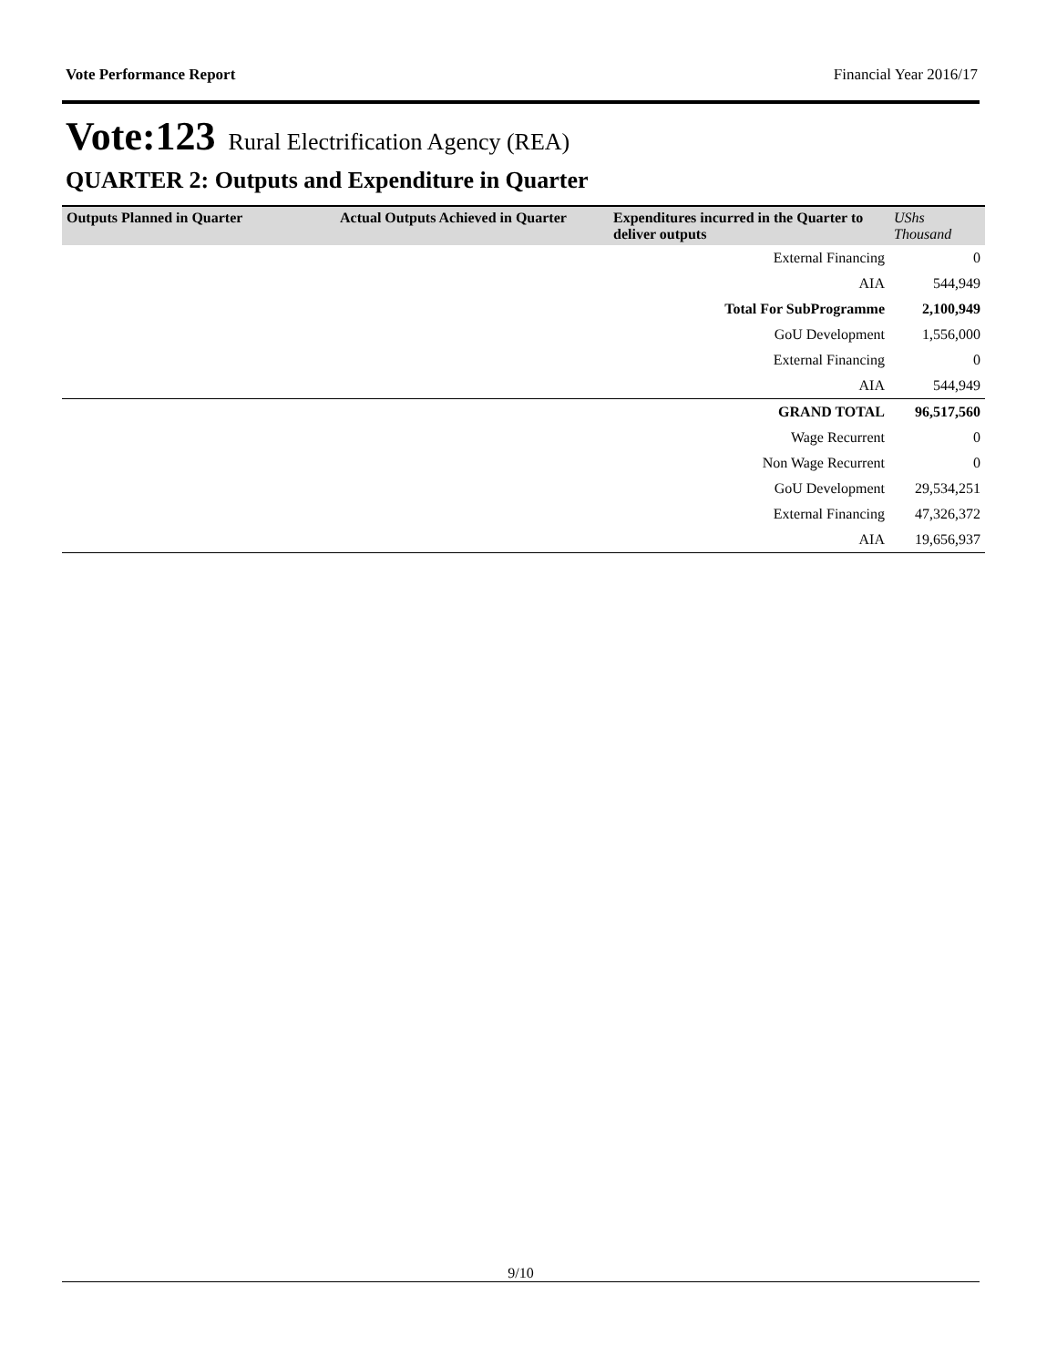Vote Performance Report Financial Year 2016/17
Vote:123 Rural Electrification Agency (REA)
QUARTER 2: Outputs and Expenditure in Quarter
| Outputs Planned in Quarter | Actual Outputs Achieved in Quarter | Expenditures incurred in the Quarter to deliver outputs | UShs Thousand |
| --- | --- | --- | --- |
| | | External Financing | 0 |
| | | AIA | 544,949 |
| | | Total For SubProgramme | 2,100,949 |
| | | GoU Development | 1,556,000 |
| | | External Financing | 0 |
| | | AIA | 544,949 |
| | | GRAND TOTAL | 96,517,560 |
| | | Wage Recurrent | 0 |
| | | Non Wage Recurrent | 0 |
| | | GoU Development | 29,534,251 |
| | | External Financing | 47,326,372 |
| | | AIA | 19,656,937 |
9/10